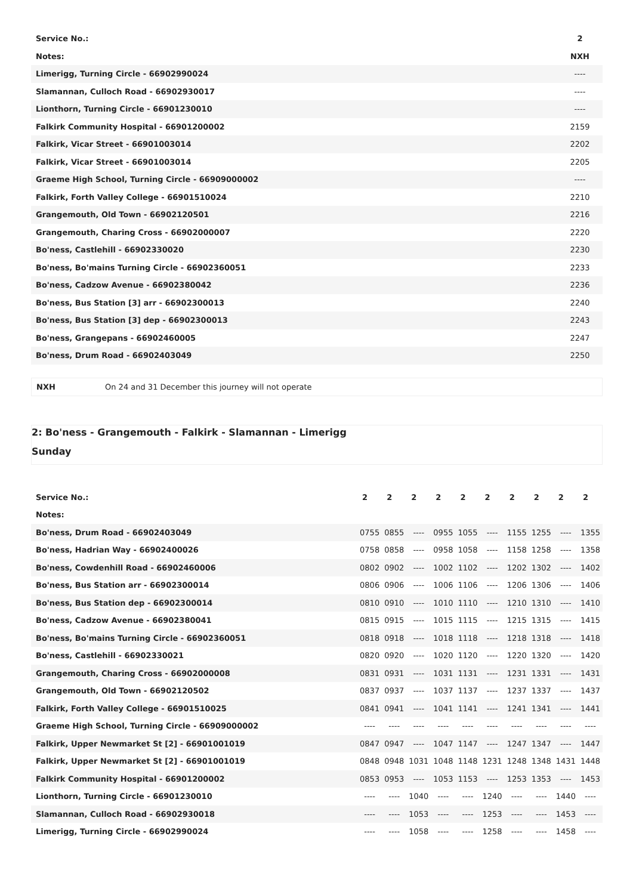| Service No.: | 2 |
| --- | --- |
| Notes: | NXH |
| Limerigg, Turning Circle - 66902990024 | ---- |
| Slamannan, Culloch Road - 66902930017 | ---- |
| Lionthorn, Turning Circle - 66901230010 | ---- |
| Falkirk Community Hospital - 66901200002 | 2159 |
| Falkirk, Vicar Street - 66901003014 | 2202 |
| Falkirk, Vicar Street - 66901003014 | 2205 |
| Graeme High School, Turning Circle - 66909000002 | ---- |
| Falkirk, Forth Valley College - 66901510024 | 2210 |
| Grangemouth, Old Town - 66902120501 | 2216 |
| Grangemouth, Charing Cross - 66902000007 | 2220 |
| Bo'ness, Castlehill - 66902330020 | 2230 |
| Bo'ness, Bo'mains Turning Circle - 66902360051 | 2233 |
| Bo'ness, Cadzow Avenue - 66902380042 | 2236 |
| Bo'ness, Bus Station [3] arr - 66902300013 | 2240 |
| Bo'ness, Bus Station [3] dep - 66902300013 | 2243 |
| Bo'ness, Grangepans - 66902460005 | 2247 |
| Bo'ness, Drum Road - 66902403049 | 2250 |
NXH On 24 and 31 December this journey will not operate
2: Bo'ness - Grangemouth - Falkirk - Slamannan - Limerigg
Sunday
| Service No.: | 2 | 2 | 2 | 2 | 2 | 2 | 2 | 2 | 2 | 2 |
| --- | --- | --- | --- | --- | --- | --- | --- | --- | --- | --- |
| Notes: | | | | | | | | | | |
| Bo'ness, Drum Road - 66902403049 | 0755 | 0855 | ---- | 0955 | 1055 | ---- | 1155 | 1255 | ---- | 1355 |
| Bo'ness, Hadrian Way - 66902400026 | 0758 | 0858 | ---- | 0958 | 1058 | ---- | 1158 | 1258 | ---- | 1358 |
| Bo'ness, Cowdenhill Road - 66902460006 | 0802 | 0902 | ---- | 1002 | 1102 | ---- | 1202 | 1302 | ---- | 1402 |
| Bo'ness, Bus Station arr - 66902300014 | 0806 | 0906 | ---- | 1006 | 1106 | ---- | 1206 | 1306 | ---- | 1406 |
| Bo'ness, Bus Station dep - 66902300014 | 0810 | 0910 | ---- | 1010 | 1110 | ---- | 1210 | 1310 | ---- | 1410 |
| Bo'ness, Cadzow Avenue - 66902380041 | 0815 | 0915 | ---- | 1015 | 1115 | ---- | 1215 | 1315 | ---- | 1415 |
| Bo'ness, Bo'mains Turning Circle - 66902360051 | 0818 | 0918 | ---- | 1018 | 1118 | ---- | 1218 | 1318 | ---- | 1418 |
| Bo'ness, Castlehill - 66902330021 | 0820 | 0920 | ---- | 1020 | 1120 | ---- | 1220 | 1320 | ---- | 1420 |
| Grangemouth, Charing Cross - 66902000008 | 0831 | 0931 | ---- | 1031 | 1131 | ---- | 1231 | 1331 | ---- | 1431 |
| Grangemouth, Old Town - 66902120502 | 0837 | 0937 | ---- | 1037 | 1137 | ---- | 1237 | 1337 | ---- | 1437 |
| Falkirk, Forth Valley College - 66901510025 | 0841 | 0941 | ---- | 1041 | 1141 | ---- | 1241 | 1341 | ---- | 1441 |
| Graeme High School, Turning Circle - 66909000002 | ---- | ---- | ---- | ---- | ---- | ---- | ---- | ---- | ---- | ---- |
| Falkirk, Upper Newmarket St [2] - 66901001019 | 0847 | 0947 | ---- | 1047 | 1147 | ---- | 1247 | 1347 | ---- | 1447 |
| Falkirk, Upper Newmarket St [2] - 66901001019 | 0848 | 0948 | 1031 | 1048 | 1148 | 1231 | 1248 | 1348 | 1431 | 1448 |
| Falkirk Community Hospital - 66901200002 | 0853 | 0953 | ---- | 1053 | 1153 | ---- | 1253 | 1353 | ---- | 1453 |
| Lionthorn, Turning Circle - 66901230010 | ---- | ---- | 1040 | ---- | ---- | 1240 | ---- | ---- | 1440 | ---- |
| Slamannan, Culloch Road - 66902930018 | ---- | ---- | 1053 | ---- | ---- | 1253 | ---- | ---- | 1453 | ---- |
| Limerigg, Turning Circle - 66902990024 | ---- | ---- | 1058 | ---- | ---- | 1258 | ---- | ---- | 1458 | ---- |